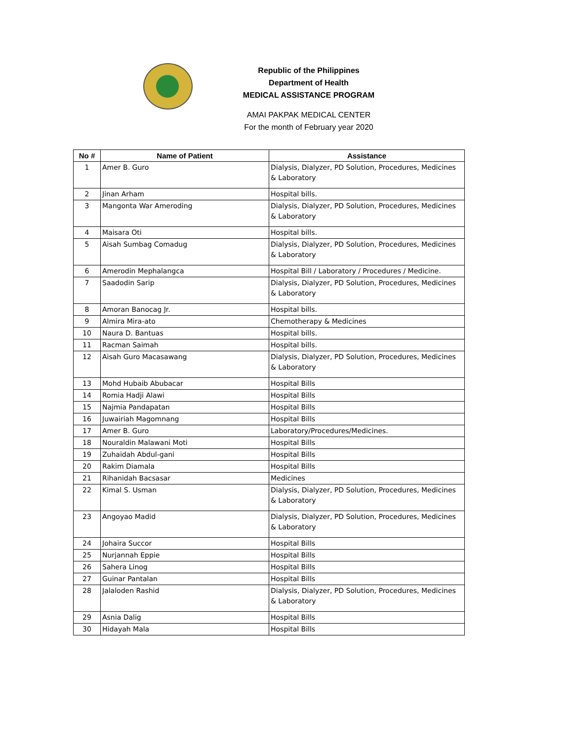Republic of the Philippines
Department of Health
MEDICAL ASSISTANCE PROGRAM
AMAI PAKPAK MEDICAL CENTER
For the month of February year 2020
| No # | Name of Patient | Assistance |
| --- | --- | --- |
| 1 | Amer B. Guro | Dialysis, Dialyzer, PD Solution, Procedures, Medicines & Laboratory |
| 2 | Jinan Arham | Hospital bills. |
| 3 | Mangonta War Ameroding | Dialysis, Dialyzer, PD Solution, Procedures, Medicines & Laboratory |
| 4 | Maisara Oti | Hospital bills. |
| 5 | Aisah Sumbag Comadug | Dialysis, Dialyzer, PD Solution, Procedures, Medicines & Laboratory |
| 6 | Amerodin Mephalangca | Hospital Bill / Laboratory / Procedures / Medicine. |
| 7 | Saadodin Sarip | Dialysis, Dialyzer, PD Solution, Procedures, Medicines & Laboratory |
| 8 | Amoran Banocag Jr. | Hospital bills. |
| 9 | Almira Mira-ato | Chemotherapy & Medicines |
| 10 | Naura D. Bantuas | Hospital bills. |
| 11 | Racman Saimah | Hospital bills. |
| 12 | Aisah Guro Macasawang | Dialysis, Dialyzer, PD Solution, Procedures, Medicines & Laboratory |
| 13 | Mohd Hubaib Abubacar | Hospital Bills |
| 14 | Romia Hadji Alawi | Hospital Bills |
| 15 | Najmia Pandapatan | Hospital Bills |
| 16 | Juwairiah Magomnang | Hospital Bills |
| 17 | Amer B. Guro | Laboratory/Procedures/Medicines. |
| 18 | Nouraldin Malawani Moti | Hospital Bills |
| 19 | Zuhaidah Abdul-gani | Hospital Bills |
| 20 | Rakim Diamala | Hospital Bills |
| 21 | Rihanidah Bacsasar | Medicines |
| 22 | Kimal S. Usman | Dialysis, Dialyzer, PD Solution, Procedures, Medicines & Laboratory |
| 23 | Angoyao Madid | Dialysis, Dialyzer, PD Solution, Procedures, Medicines & Laboratory |
| 24 | Johaira Succor | Hospital Bills |
| 25 | Nurjannah Eppie | Hospital Bills |
| 26 | Sahera Linog | Hospital Bills |
| 27 | Guinar Pantalan | Hospital Bills |
| 28 | Jalaloden Rashid | Dialysis, Dialyzer, PD Solution, Procedures, Medicines & Laboratory |
| 29 | Asnia Dalig | Hospital Bills |
| 30 | Hidayah Mala | Hospital Bills |